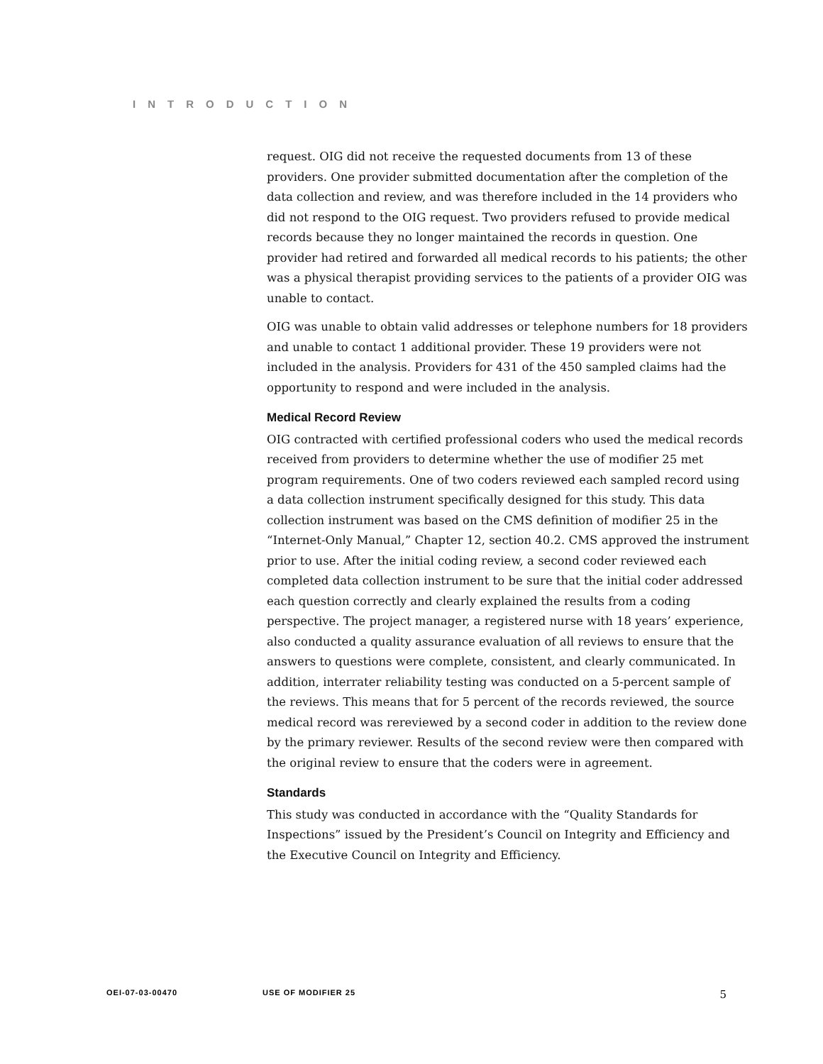INTRODUCTION
request. OIG did not receive the requested documents from 13 of these providers. One provider submitted documentation after the completion of the data collection and review, and was therefore included in the 14 providers who did not respond to the OIG request. Two providers refused to provide medical records because they no longer maintained the records in question. One provider had retired and forwarded all medical records to his patients; the other was a physical therapist providing services to the patients of a provider OIG was unable to contact.
OIG was unable to obtain valid addresses or telephone numbers for 18 providers and unable to contact 1 additional provider. These 19 providers were not included in the analysis. Providers for 431 of the 450 sampled claims had the opportunity to respond and were included in the analysis.
Medical Record Review
OIG contracted with certified professional coders who used the medical records received from providers to determine whether the use of modifier 25 met program requirements. One of two coders reviewed each sampled record using a data collection instrument specifically designed for this study. This data collection instrument was based on the CMS definition of modifier 25 in the “Internet-Only Manual,” Chapter 12, section 40.2. CMS approved the instrument prior to use. After the initial coding review, a second coder reviewed each completed data collection instrument to be sure that the initial coder addressed each question correctly and clearly explained the results from a coding perspective. The project manager, a registered nurse with 18 years’ experience, also conducted a quality assurance evaluation of all reviews to ensure that the answers to questions were complete, consistent, and clearly communicated. In addition, interrater reliability testing was conducted on a 5-percent sample of the reviews. This means that for 5 percent of the records reviewed, the source medical record was rereviewed by a second coder in addition to the review done by the primary reviewer. Results of the second review were then compared with the original review to ensure that the coders were in agreement.
Standards
This study was conducted in accordance with the “Quality Standards for Inspections” issued by the President’s Council on Integrity and Efficiency and the Executive Council on Integrity and Efficiency.
OEI-07-03-00470 USE OF MODIFIER 25 5